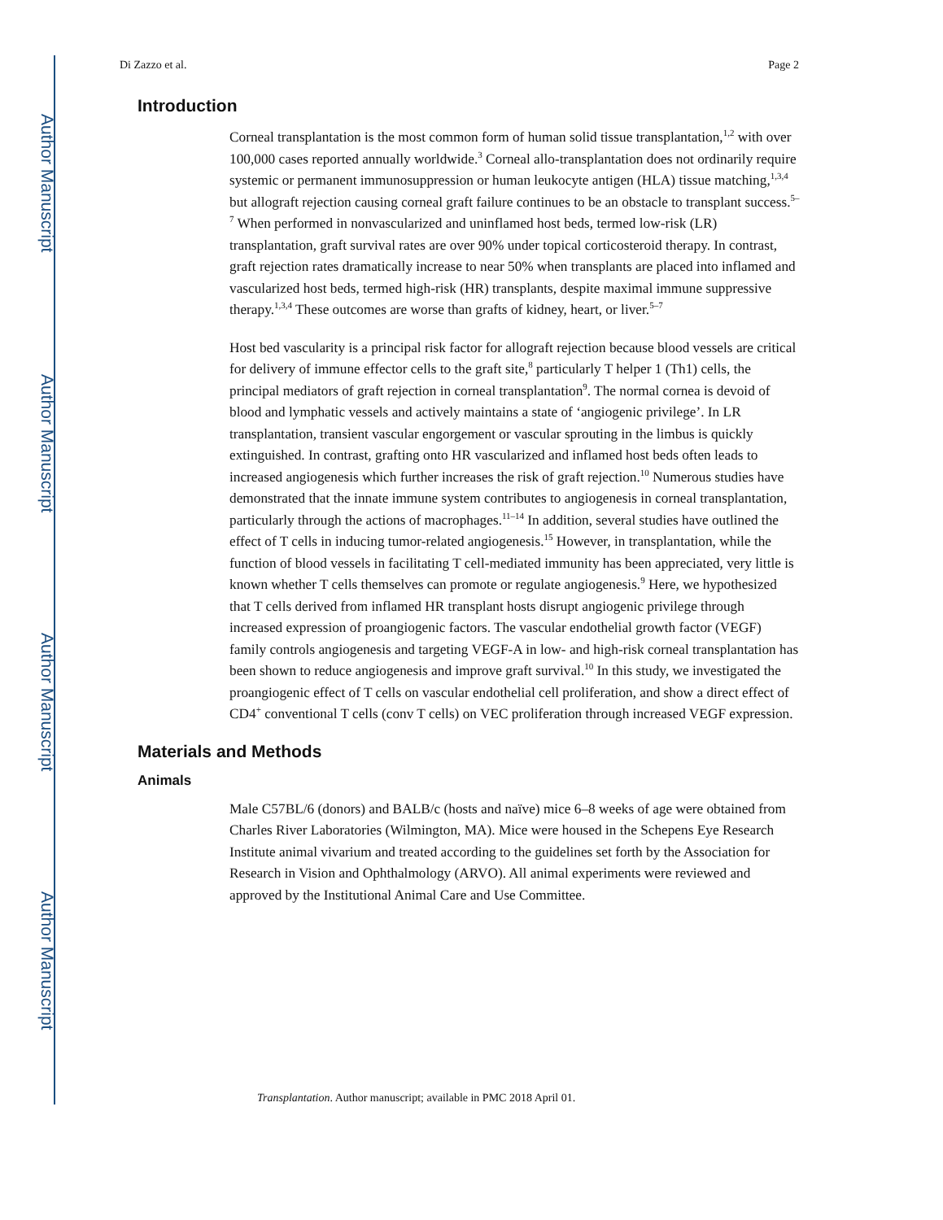Author Manuscript
Author Manuscript
Author Manuscript
Author Manuscript
Di Zazzo et al. Page 2
Introduction
Corneal transplantation is the most common form of human solid tissue transplantation,<sup>1,2</sup> with over 100,000 cases reported annually worldwide.<sup>3</sup> Corneal allo-transplantation does not ordinarily require systemic or permanent immunosuppression or human leukocyte antigen (HLA) tissue matching,<sup>1,3,4</sup> but allograft rejection causing corneal graft failure continues to be an obstacle to transplant success.<sup>5–7</sup> When performed in nonvascularized and uninflamed host beds, termed low-risk (LR) transplantation, graft survival rates are over 90% under topical corticosteroid therapy. In contrast, graft rejection rates dramatically increase to near 50% when transplants are placed into inflamed and vascularized host beds, termed high-risk (HR) transplants, despite maximal immune suppressive therapy.<sup>1,3,4</sup> These outcomes are worse than grafts of kidney, heart, or liver.<sup>5–7</sup>
Host bed vascularity is a principal risk factor for allograft rejection because blood vessels are critical for delivery of immune effector cells to the graft site,<sup>8</sup> particularly T helper 1 (Th1) cells, the principal mediators of graft rejection in corneal transplantation<sup>9</sup>. The normal cornea is devoid of blood and lymphatic vessels and actively maintains a state of ‘angiogenic privilege’. In LR transplantation, transient vascular engorgement or vascular sprouting in the limbus is quickly extinguished. In contrast, grafting onto HR vascularized and inflamed host beds often leads to increased angiogenesis which further increases the risk of graft rejection.<sup>10</sup> Numerous studies have demonstrated that the innate immune system contributes to angiogenesis in corneal transplantation, particularly through the actions of macrophages.<sup>11–14</sup> In addition, several studies have outlined the effect of T cells in inducing tumor-related angiogenesis.<sup>15</sup> However, in transplantation, while the function of blood vessels in facilitating T cell-mediated immunity has been appreciated, very little is known whether T cells themselves can promote or regulate angiogenesis.<sup>9</sup> Here, we hypothesized that T cells derived from inflamed HR transplant hosts disrupt angiogenic privilege through increased expression of proangiogenic factors. The vascular endothelial growth factor (VEGF) family controls angiogenesis and targeting VEGF-A in low- and high-risk corneal transplantation has been shown to reduce angiogenesis and improve graft survival.<sup>10</sup> In this study, we investigated the proangiogenic effect of T cells on vascular endothelial cell proliferation, and show a direct effect of CD4<sup>+</sup> conventional T cells (conv T cells) on VEC proliferation through increased VEGF expression.
Materials and Methods
Animals
Male C57BL/6 (donors) and BALB/c (hosts and naïve) mice 6–8 weeks of age were obtained from Charles River Laboratories (Wilmington, MA). Mice were housed in the Schepens Eye Research Institute animal vivarium and treated according to the guidelines set forth by the Association for Research in Vision and Ophthalmology (ARVO). All animal experiments were reviewed and approved by the Institutional Animal Care and Use Committee.
Transplantation. Author manuscript; available in PMC 2018 April 01.